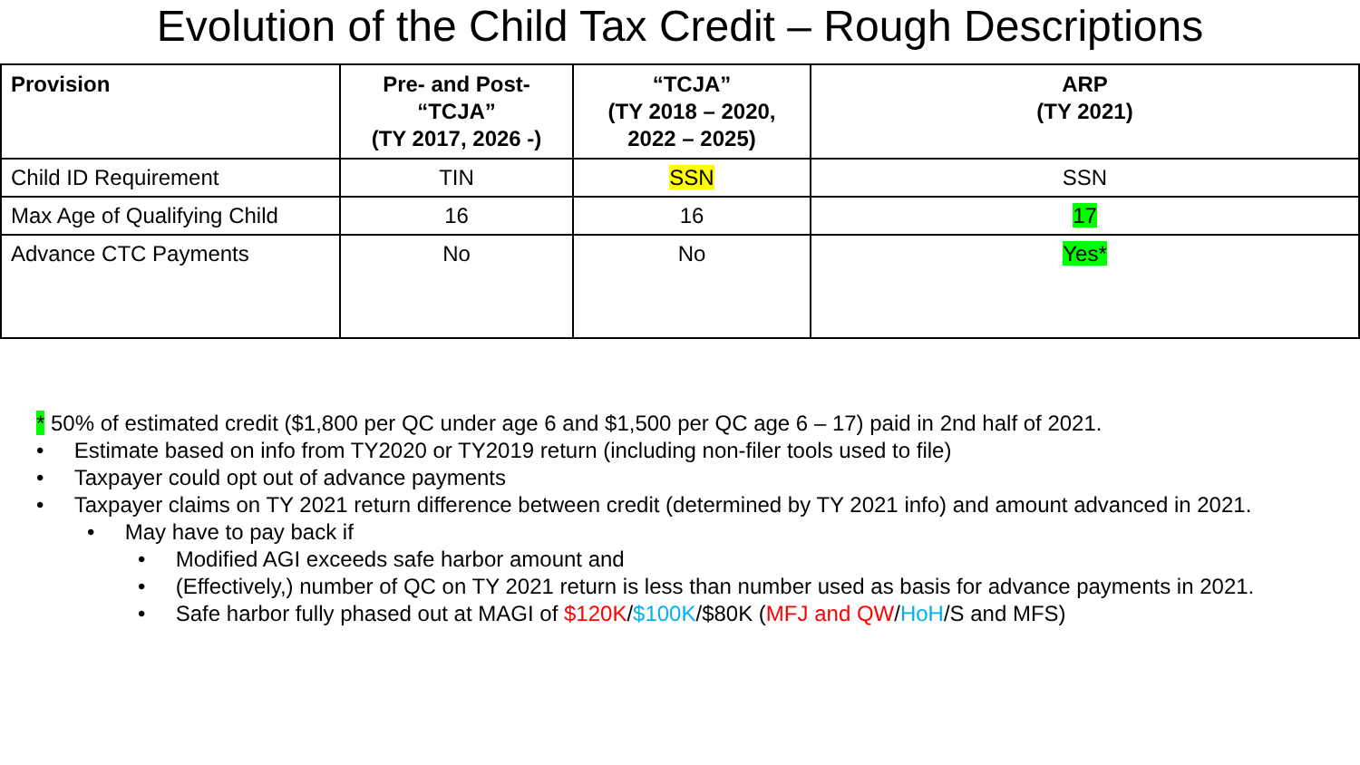Evolution of the Child Tax Credit – Rough Descriptions
| Provision | Pre- and Post- “TCJA” (TY 2017, 2026 -) | “TCJA” (TY 2018 – 2020, 2022 – 2025) | ARP (TY 2021) |
| --- | --- | --- | --- |
| Child ID Requirement | TIN | SSN | SSN |
| Max Age of Qualifying Child | 16 | 16 | 17 |
| Advance CTC Payments | No | No | Yes* |
* 50% of estimated credit ($1,800 per QC under age 6 and $1,500 per QC age 6 – 17) paid in 2nd half of 2021.
• Estimate based on info from TY2020 or TY2019 return (including non-filer tools used to file)
• Taxpayer could opt out of advance payments
• Taxpayer claims on TY 2021 return difference between credit (determined by TY 2021 info) and amount advanced in 2021.
• May have to pay back if
• Modified AGI exceeds safe harbor amount and
• (Effectively,) number of QC on TY 2021 return is less than number used as basis for advance payments in 2021.
• Safe harbor fully phased out at MAGI of $120K/$100K/$80K (MFJ and QW/HoH/S and MFS)